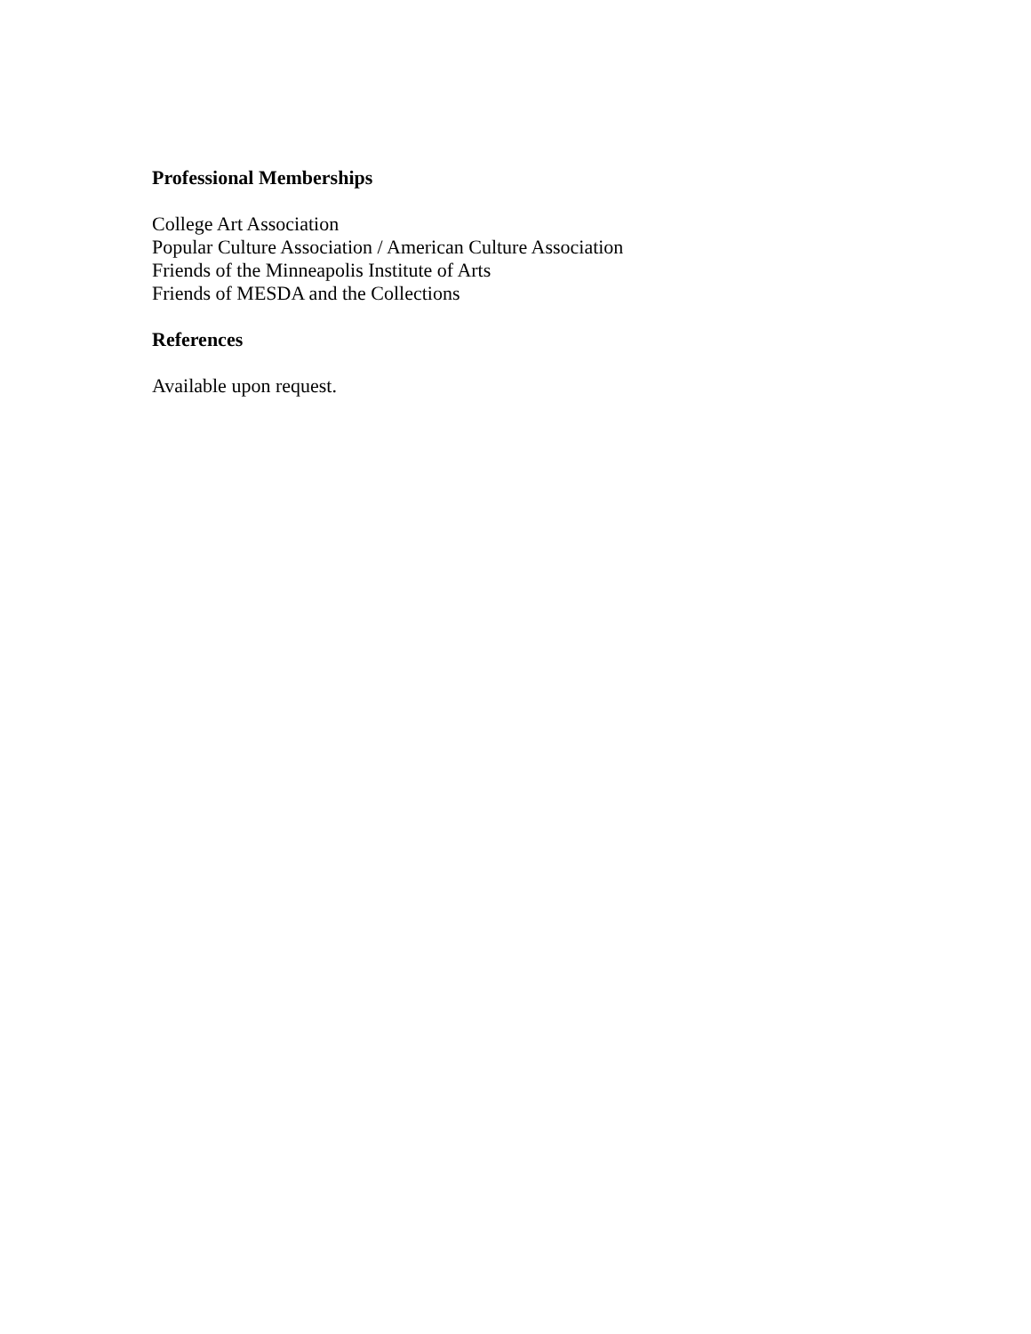Professional Memberships
College Art Association
Popular Culture Association / American Culture Association
Friends of the Minneapolis Institute of Arts
Friends of MESDA and the Collections
References
Available upon request.